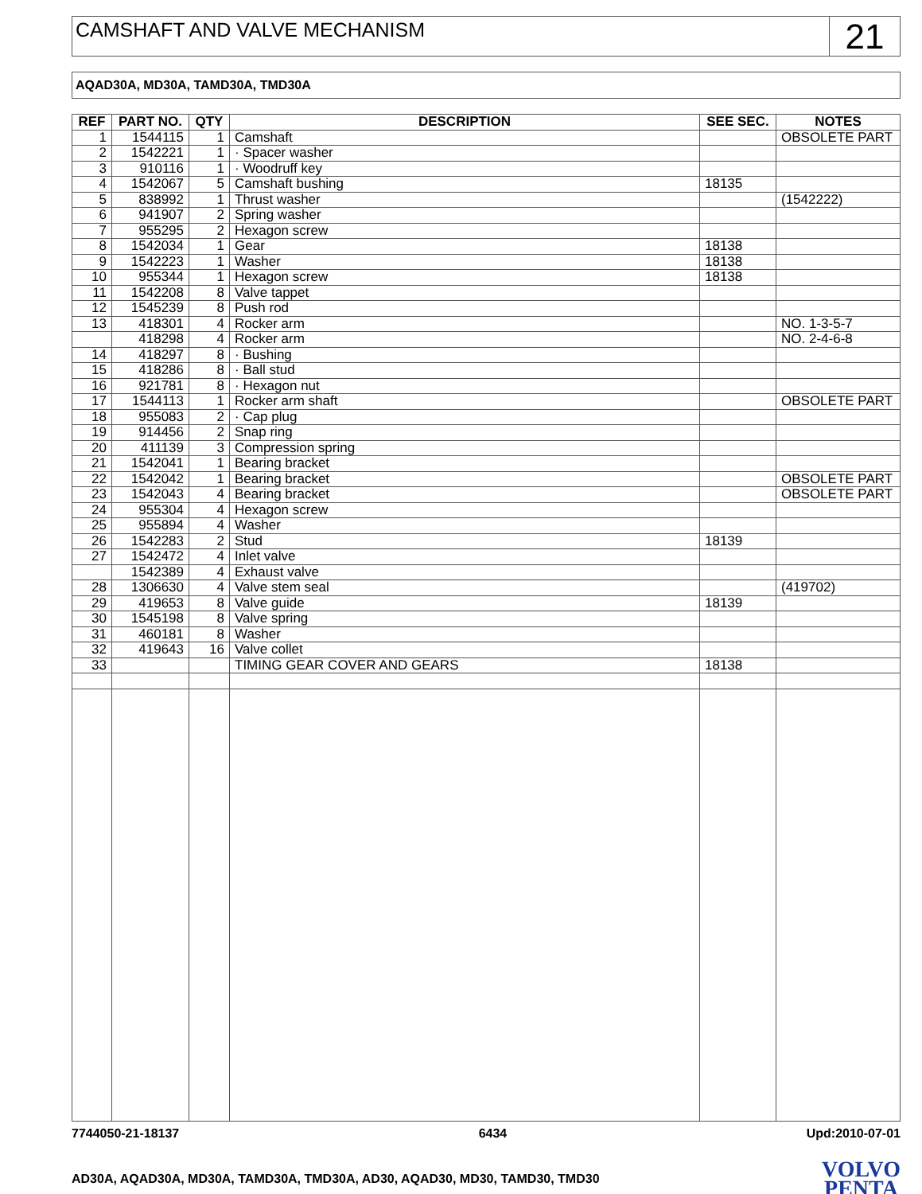CAMSHAFT AND VALVE MECHANISM
21
AQAD30A, MD30A, TAMD30A, TMD30A
| REF | PART NO. | QTY | DESCRIPTION | SEE SEC. | NOTES |
| --- | --- | --- | --- | --- | --- |
| 1 | 1544115 | 1 | Camshaft | | OBSOLETE PART |
| 2 | 1542221 | 1 | · Spacer washer | | |
| 3 | 910116 | 1 | · Woodruff key | | |
| 4 | 1542067 | 5 | Camshaft bushing | 18135 | |
| 5 | 838992 | 1 | Thrust washer | | (1542222) |
| 6 | 941907 | 2 | Spring washer | | |
| 7 | 955295 | 2 | Hexagon screw | | |
| 8 | 1542034 | 1 | Gear | 18138 | |
| 9 | 1542223 | 1 | Washer | 18138 | |
| 10 | 955344 | 1 | Hexagon screw | 18138 | |
| 11 | 1542208 | 8 | Valve tappet | | |
| 12 | 1545239 | 8 | Push rod | | |
| 13 | 418301 | 4 | Rocker arm | | NO. 1-3-5-7 |
| | 418298 | 4 | Rocker arm | | NO. 2-4-6-8 |
| 14 | 418297 | 8 | · Bushing | | |
| 15 | 418286 | 8 | · Ball stud | | |
| 16 | 921781 | 8 | · Hexagon nut | | |
| 17 | 1544113 | 1 | Rocker arm shaft | | OBSOLETE PART |
| 18 | 955083 | 2 | · Cap plug | | |
| 19 | 914456 | 2 | Snap ring | | |
| 20 | 411139 | 3 | Compression spring | | |
| 21 | 1542041 | 1 | Bearing bracket | | |
| 22 | 1542042 | 1 | Bearing bracket | | OBSOLETE PART |
| 23 | 1542043 | 4 | Bearing bracket | | OBSOLETE PART |
| 24 | 955304 | 4 | Hexagon screw | | |
| 25 | 955894 | 4 | Washer | | |
| 26 | 1542283 | 2 | Stud | 18139 | |
| 27 | 1542472 | 4 | Inlet valve | | |
| | 1542389 | 4 | Exhaust valve | | |
| 28 | 1306630 | 4 | Valve stem seal | | (419702) |
| 29 | 419653 | 8 | Valve guide | 18139 | |
| 30 | 1545198 | 8 | Valve spring | | |
| 31 | 460181 | 8 | Washer | | |
| 32 | 419643 | 16 | Valve collet | | |
| 33 | | | TIMING GEAR COVER AND GEARS | 18138 | |
7744050-21-18137 6434 Upd:2010-07-01
AD30A, AQAD30A, MD30A, TAMD30A, TMD30A, AD30, AQAD30, MD30, TAMD30, TMD30
VOLVO
PENTA